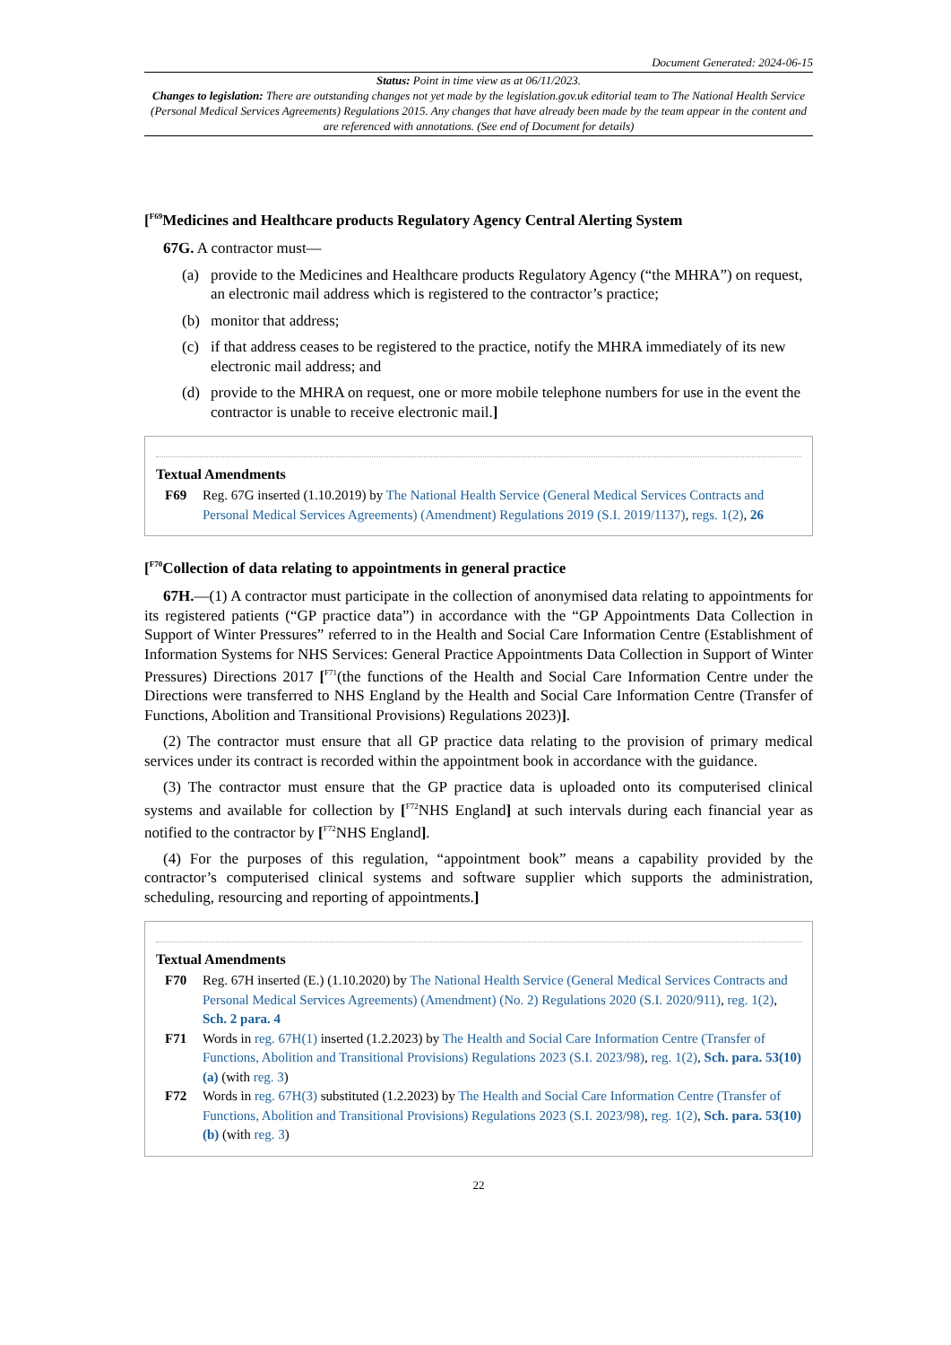Document Generated: 2024-06-15
Status: Point in time view as at 06/11/2023.
Changes to legislation: There are outstanding changes not yet made by the legislation.gov.uk editorial team to The National Health Service (Personal Medical Services Agreements) Regulations 2015. Any changes that have already been made by the team appear in the content and are referenced with annotations. (See end of Document for details)
[<sup>F69</sup>Medicines and Healthcare products Regulatory Agency Central Alerting System
67G. A contractor must—
(a) provide to the Medicines and Healthcare products Regulatory Agency (“the MHRA”) on request, an electronic mail address which is registered to the contractor’s practice;
(b) monitor that address;
(c) if that address ceases to be registered to the practice, notify the MHRA immediately of its new electronic mail address; and
(d) provide to the MHRA on request, one or more mobile telephone numbers for use in the event the contractor is unable to receive electronic mail.]
Textual Amendments
F69 Reg. 67G inserted (1.10.2019) by The National Health Service (General Medical Services Contracts and Personal Medical Services Agreements) (Amendment) Regulations 2019 (S.I. 2019/1137), regs. 1(2), 26
[<sup>F70</sup>Collection of data relating to appointments in general practice
67H.—(1) A contractor must participate in the collection of anonymised data relating to appointments for its registered patients (“GP practice data”) in accordance with the “GP Appointments Data Collection in Support of Winter Pressures” referred to in the Health and Social Care Information Centre (Establishment of Information Systems for NHS Services: General Practice Appointments Data Collection in Support of Winter Pressures) Directions 2017 [<sup>F71</sup>(the functions of the Health and Social Care Information Centre under the Directions were transferred to NHS England by the Health and Social Care Information Centre (Transfer of Functions, Abolition and Transitional Provisions) Regulations 2023)].
(2) The contractor must ensure that all GP practice data relating to the provision of primary medical services under its contract is recorded within the appointment book in accordance with the guidance.
(3) The contractor must ensure that the GP practice data is uploaded onto its computerised clinical systems and available for collection by [<sup>F72</sup>NHS England] at such intervals during each financial year as notified to the contractor by [<sup>F72</sup>NHS England].
(4) For the purposes of this regulation, “appointment book” means a capability provided by the contractor’s computerised clinical systems and software supplier which supports the administration, scheduling, resourcing and reporting of appointments.]
Textual Amendments
F70 Reg. 67H inserted (E.) (1.10.2020) by The National Health Service (General Medical Services Contracts and Personal Medical Services Agreements) (Amendment) (No. 2) Regulations 2020 (S.I. 2020/911), reg. 1(2), Sch. 2 para. 4
F71 Words in reg. 67H(1) inserted (1.2.2023) by The Health and Social Care Information Centre (Transfer of Functions, Abolition and Transitional Provisions) Regulations 2023 (S.I. 2023/98), reg. 1(2), Sch. para. 53(10)(a) (with reg. 3)
F72 Words in reg. 67H(3) substituted (1.2.2023) by The Health and Social Care Information Centre (Transfer of Functions, Abolition and Transitional Provisions) Regulations 2023 (S.I. 2023/98), reg. 1(2), Sch. para. 53(10)(b) (with reg. 3)
22